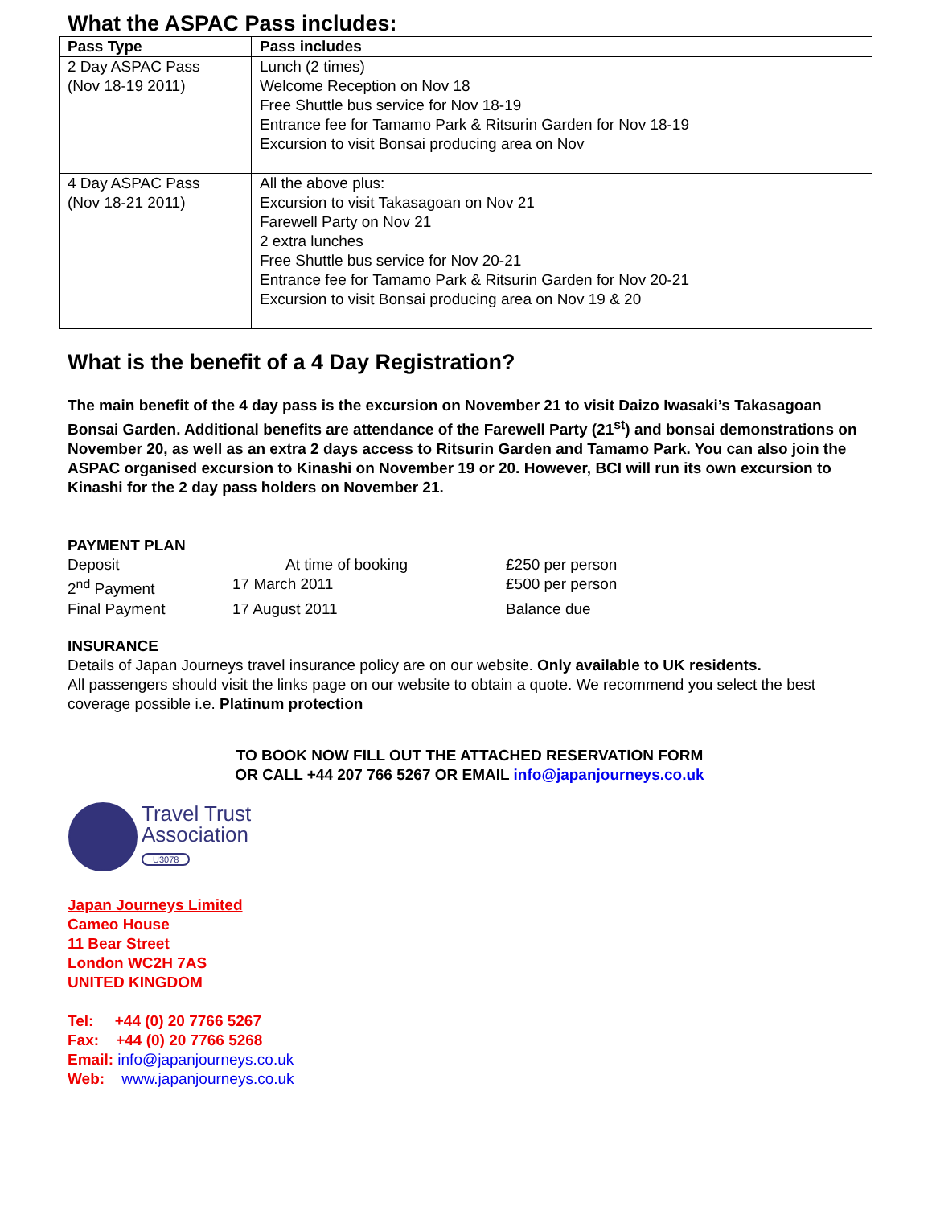What the ASPAC Pass includes:
| Pass Type | Pass includes |
| --- | --- |
| 2 Day ASPAC Pass (Nov 18-19 2011) | Lunch (2 times) Welcome Reception on Nov 18 Free Shuttle bus service for Nov 18-19 Entrance fee for Tamamo Park & Ritsurin Garden for Nov 18-19 Excursion to visit Bonsai producing area on Nov |
| 4 Day ASPAC Pass (Nov 18-21 2011) | All the above plus: Excursion to visit Takasagoan on Nov 21 Farewell Party on Nov 21 2 extra lunches Free Shuttle bus service for Nov 20-21 Entrance fee for Tamamo Park & Ritsurin Garden for Nov 20-21 Excursion to visit Bonsai producing area on Nov 19 & 20 |
What is the benefit of a 4 Day Registration?
The main benefit of the 4 day pass is the excursion on November 21 to visit Daizo Iwasaki’s Takasagoan Bonsai Garden. Additional benefits are attendance of the Farewell Party (21<sup>st</sup>) and bonsai demonstrations on November 20, as well as an extra 2 days access to Ritsurin Garden and Tamamo Park. You can also join the ASPAC organised excursion to Kinashi on November 19 or 20. However, BCI will run its own excursion to Kinashi for the 2 day pass holders on November 21.
PAYMENT PLAN
Deposit At time of booking £250 per person
2<sup>nd</sup> Payment 17 March 2011 £500 per person
Final Payment 17 August 2011 Balance due
INSURANCE
Details of Japan Journeys travel insurance policy are on our website. Only available to UK residents.
All passengers should visit the links page on our website to obtain a quote. We recommend you select the best coverage possible i.e. Platinum protection
TO BOOK NOW FILL OUT THE ATTACHED RESERVATION FORM
OR CALL +44 207 766 5267 OR EMAIL info@japanjourneys.co.uk
Travel Trust
Association
U3078
Japan Journeys Limited
Cameo House
11 Bear Street
London WC2H 7AS
UNITED KINGDOM
Tel: +44 (0) 20 7766 5267
Fax: +44 (0) 20 7766 5268
Email: info@japanjourneys.co.uk
Web: www.japanjourneys.co.uk